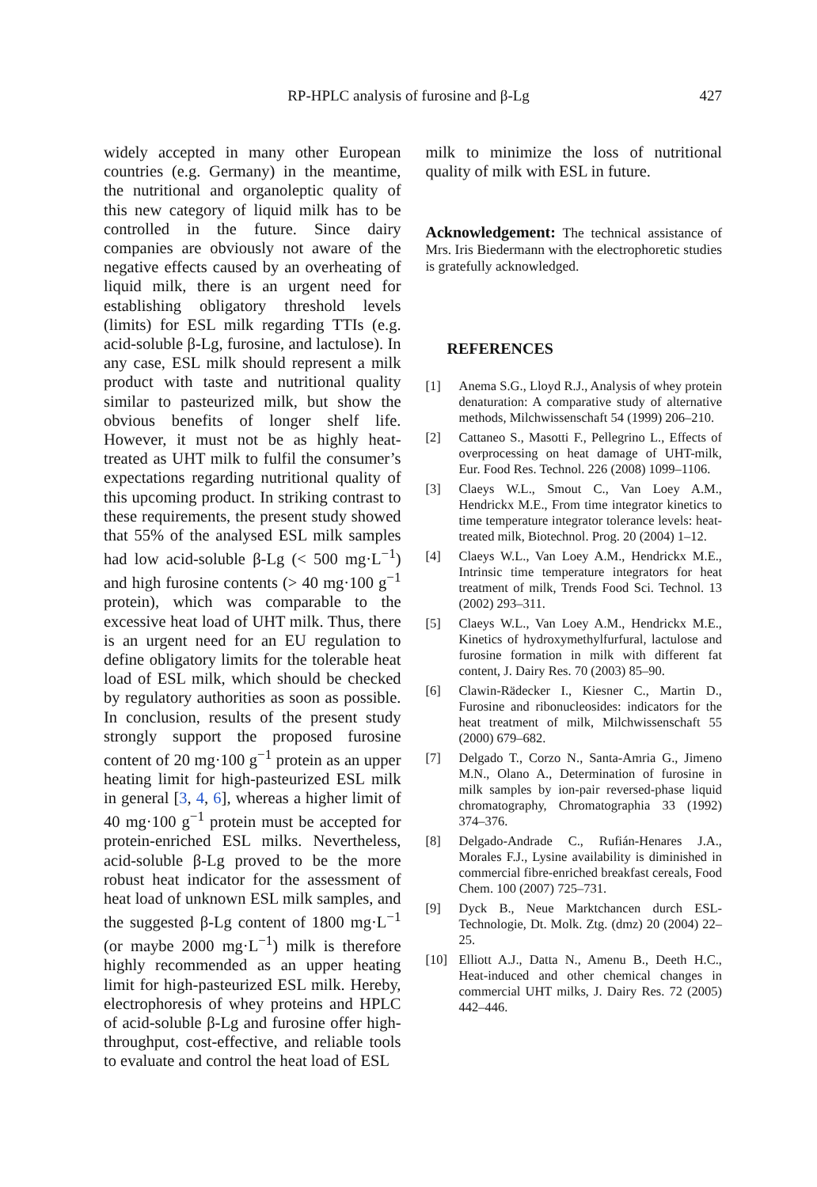RP-HPLC analysis of furosine and β-Lg 427
widely accepted in many other European countries (e.g. Germany) in the meantime, the nutritional and organoleptic quality of this new category of liquid milk has to be controlled in the future. Since dairy companies are obviously not aware of the negative effects caused by an overheating of liquid milk, there is an urgent need for establishing obligatory threshold levels (limits) for ESL milk regarding TTIs (e.g. acid-soluble β-Lg, furosine, and lactulose). In any case, ESL milk should represent a milk product with taste and nutritional quality similar to pasteurized milk, but show the obvious benefits of longer shelf life. However, it must not be as highly heat-treated as UHT milk to fulfil the consumer’s expectations regarding nutritional quality of this upcoming product. In striking contrast to these requirements, the present study showed that 55% of the analysed ESL milk samples had low acid-soluble β-Lg (< 500 mg·L<sup>−1</sup>) and high furosine contents (> 40 mg·100 g<sup>−1</sup> protein), which was comparable to the excessive heat load of UHT milk. Thus, there is an urgent need for an EU regulation to define obligatory limits for the tolerable heat load of ESL milk, which should be checked by regulatory authorities as soon as possible. In conclusion, results of the present study strongly support the proposed furosine content of 20 mg·100 g<sup>−1</sup> protein as an upper heating limit for high-pasteurized ESL milk in general [3, 4, 6], whereas a higher limit of 40 mg·100 g<sup>−1</sup> protein must be accepted for protein-enriched ESL milks. Nevertheless, acid-soluble β-Lg proved to be the more robust heat indicator for the assessment of heat load of unknown ESL milk samples, and the suggested β-Lg content of 1800 mg·L<sup>−1</sup> (or maybe 2000 mg·L<sup>−1</sup>) milk is therefore highly recommended as an upper heating limit for high-pasteurized ESL milk. Hereby, electrophoresis of whey proteins and HPLC of acid-soluble β-Lg and furosine offer high-throughput, cost-effective, and reliable tools to evaluate and control the heat load of ESL
milk to minimize the loss of nutritional quality of milk with ESL in future.
Acknowledgement: The technical assistance of Mrs. Iris Biedermann with the electrophoretic studies is gratefully acknowledged.
REFERENCES
[1] Anema S.G., Lloyd R.J., Analysis of whey protein denaturation: A comparative study of alternative methods, Milchwissenschaft 54 (1999) 206–210.
[2] Cattaneo S., Masotti F., Pellegrino L., Effects of overprocessing on heat damage of UHT-milk, Eur. Food Res. Technol. 226 (2008) 1099–1106.
[3] Claeys W.L., Smout C., Van Loey A.M., Hendrickx M.E., From time integrator kinetics to time temperature integrator tolerance levels: heat-treated milk, Biotechnol. Prog. 20 (2004) 1–12.
[4] Claeys W.L., Van Loey A.M., Hendrickx M.E., Intrinsic time temperature integrators for heat treatment of milk, Trends Food Sci. Technol. 13 (2002) 293–311.
[5] Claeys W.L., Van Loey A.M., Hendrickx M.E., Kinetics of hydroxymethylfurfural, lactulose and furosine formation in milk with different fat content, J. Dairy Res. 70 (2003) 85–90.
[6] Clawin-Rädecker I., Kiesner C., Martin D., Furosine and ribonucleosides: indicators for the heat treatment of milk, Milchwissenschaft 55 (2000) 679–682.
[7] Delgado T., Corzo N., Santa-Amria G., Jimeno M.N., Olano A., Determination of furosine in milk samples by ion-pair reversed-phase liquid chromatography, Chromatographia 33 (1992) 374–376.
[8] Delgado-Andrade C., Rufián-Henares J.A., Morales F.J., Lysine availability is diminished in commercial fibre-enriched breakfast cereals, Food Chem. 100 (2007) 725–731.
[9] Dyck B., Neue Marktchancen durch ESL-Technologie, Dt. Molk. Ztg. (dmz) 20 (2004) 22–25.
[10] Elliott A.J., Datta N., Amenu B., Deeth H.C., Heat-induced and other chemical changes in commercial UHT milks, J. Dairy Res. 72 (2005) 442–446.